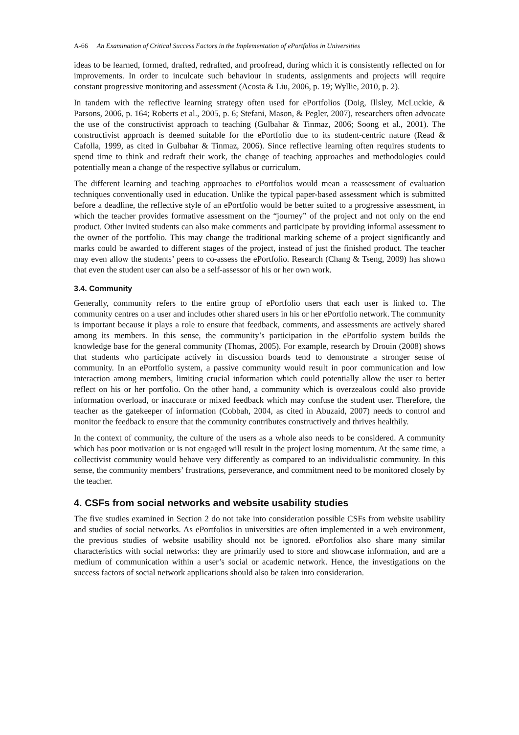A-66 An Examination of Critical Success Factors in the Implementation of ePortfolios in Universities
ideas to be learned, formed, drafted, redrafted, and proofread, during which it is consistently reflected on for improvements. In order to inculcate such behaviour in students, assignments and projects will require constant progressive monitoring and assessment (Acosta & Liu, 2006, p. 19; Wyllie, 2010, p. 2).
In tandem with the reflective learning strategy often used for ePortfolios (Doig, Illsley, McLuckie, & Parsons, 2006, p. 164; Roberts et al., 2005, p. 6; Stefani, Mason, & Pegler, 2007), researchers often advocate the use of the constructivist approach to teaching (Gulbahar & Tinmaz, 2006; Soong et al., 2001). The constructivist approach is deemed suitable for the ePortfolio due to its student-centric nature (Read & Cafolla, 1999, as cited in Gulbahar & Tinmaz, 2006). Since reflective learning often requires students to spend time to think and redraft their work, the change of teaching approaches and methodologies could potentially mean a change of the respective syllabus or curriculum.
The different learning and teaching approaches to ePortfolios would mean a reassessment of evaluation techniques conventionally used in education. Unlike the typical paper-based assessment which is submitted before a deadline, the reflective style of an ePortfolio would be better suited to a progressive assessment, in which the teacher provides formative assessment on the “journey” of the project and not only on the end product. Other invited students can also make comments and participate by providing informal assessment to the owner of the portfolio. This may change the traditional marking scheme of a project significantly and marks could be awarded to different stages of the project, instead of just the finished product. The teacher may even allow the students’ peers to co-assess the ePortfolio. Research (Chang & Tseng, 2009) has shown that even the student user can also be a self-assessor of his or her own work.
3.4. Community
Generally, community refers to the entire group of ePortfolio users that each user is linked to. The community centres on a user and includes other shared users in his or her ePortfolio network. The community is important because it plays a role to ensure that feedback, comments, and assessments are actively shared among its members. In this sense, the community’s participation in the ePortfolio system builds the knowledge base for the general community (Thomas, 2005). For example, research by Drouin (2008) shows that students who participate actively in discussion boards tend to demonstrate a stronger sense of community. In an ePortfolio system, a passive community would result in poor communication and low interaction among members, limiting crucial information which could potentially allow the user to better reflect on his or her portfolio. On the other hand, a community which is overzealous could also provide information overload, or inaccurate or mixed feedback which may confuse the student user. Therefore, the teacher as the gatekeeper of information (Cobbah, 2004, as cited in Abuzaid, 2007) needs to control and monitor the feedback to ensure that the community contributes constructively and thrives healthily.
In the context of community, the culture of the users as a whole also needs to be considered. A community which has poor motivation or is not engaged will result in the project losing momentum. At the same time, a collectivist community would behave very differently as compared to an individualistic community. In this sense, the community members’ frustrations, perseverance, and commitment need to be monitored closely by the teacher.
4. CSFs from social networks and website usability studies
The five studies examined in Section 2 do not take into consideration possible CSFs from website usability and studies of social networks. As ePortfolios in universities are often implemented in a web environment, the previous studies of website usability should not be ignored. ePortfolios also share many similar characteristics with social networks: they are primarily used to store and showcase information, and are a medium of communication within a user’s social or academic network. Hence, the investigations on the success factors of social network applications should also be taken into consideration.